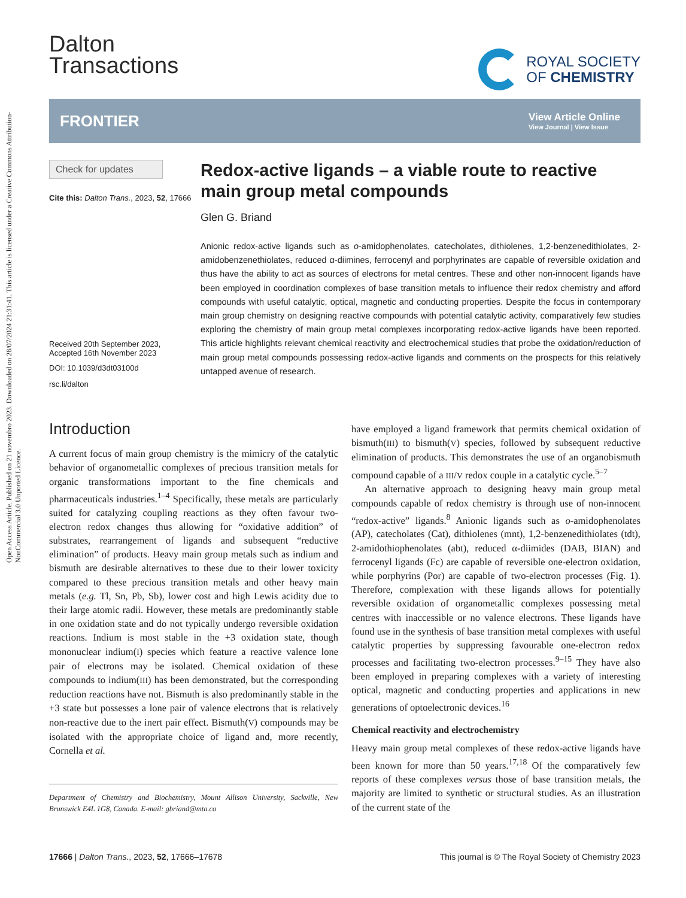Open Access Article. Published on 21 novembro 2023. Downloaded on 28/07/2024 21:31:41. This article is licensed under a Creative Commons Attribution-NonCommercial 3.0 Unported Licence.
Dalton
Transactions
ROYAL SOCIETY
OF CHEMISTRY
FRONTIER View Article Online
View Journal | View Issue
Check for updates
Cite this: Dalton Trans., 2023, 52, 17666
Received 20th September 2023,
Accepted 16th November 2023
DOI: 10.1039/d3dt03100d
rsc.li/dalton
Redox-active ligands – a viable route to reactive main group metal compounds
Glen G. Briand
Anionic redox-active ligands such as o-amidophenolates, catecholates, dithiolenes, 1,2-benzenedithiolates, 2-amidobenzenethiolates, reduced α-diimines, ferrocenyl and porphyrinates are capable of reversible oxidation and thus have the ability to act as sources of electrons for metal centres. These and other non-innocent ligands have been employed in coordination complexes of base transition metals to influence their redox chemistry and afford compounds with useful catalytic, optical, magnetic and conducting properties. Despite the focus in contemporary main group chemistry on designing reactive compounds with potential catalytic activity, comparatively few studies exploring the chemistry of main group metal complexes incorporating redox-active ligands have been reported. This article highlights relevant chemical reactivity and electrochemical studies that probe the oxidation/reduction of main group metal compounds possessing redox-active ligands and comments on the prospects for this relatively untapped avenue of research.
Introduction
A current focus of main group chemistry is the mimicry of the catalytic behavior of organometallic complexes of precious transition metals for organic transformations important to the fine chemicals and pharmaceuticals industries.<sup>1–4</sup> Specifically, these metals are particularly suited for catalyzing coupling reactions as they often favour two-electron redox changes thus allowing for “oxidative addition” of substrates, rearrangement of ligands and subsequent “reductive elimination” of products. Heavy main group metals such as indium and bismuth are desirable alternatives to these due to their lower toxicity compared to these precious transition metals and other heavy main metals (e.g. Tl, Sn, Pb, Sb), lower cost and high Lewis acidity due to their large atomic radii. However, these metals are predominantly stable in one oxidation state and do not typically undergo reversible oxidation reactions. Indium is most stable in the +3 oxidation state, though mononuclear indium(I) species which feature a reactive valence lone pair of electrons may be isolated. Chemical oxidation of these compounds to indium(III) has been demonstrated, but the corresponding reduction reactions have not. Bismuth is also predominantly stable in the +3 state but possesses a lone pair of valence electrons that is relatively non-reactive due to the inert pair effect. Bismuth(V) compounds may be isolated with the appropriate choice of ligand and, more recently, Cornella et al.
Department of Chemistry and Biochemistry, Mount Allison University, Sackville, New Brunswick E4L 1G8, Canada. E-mail: gbriand@mta.ca
have employed a ligand framework that permits chemical oxidation of bismuth(III) to bismuth(V) species, followed by subsequent reductive elimination of products. This demonstrates the use of an organobismuth compound capable of a III/V redox couple in a catalytic cycle.<sup>5–7</sup>
An alternative approach to designing heavy main group metal compounds capable of redox chemistry is through use of non-innocent “redox-active” ligands.<sup>8</sup> Anionic ligands such as o-amidophenolates (AP), catecholates (Cat), dithiolenes (mnt), 1,2-benzenedithiolates (tdt), 2-amidothiophenolates (abt), reduced α-diimides (DAB, BIAN) and ferrocenyl ligands (Fc) are capable of reversible one-electron oxidation, while porphyrins (Por) are capable of two-electron processes (Fig. 1). Therefore, complexation with these ligands allows for potentially reversible oxidation of organometallic complexes possessing metal centres with inaccessible or no valence electrons. These ligands have found use in the synthesis of base transition metal complexes with useful catalytic properties by suppressing favourable one-electron redox processes and facilitating two-electron processes.<sup>9–15</sup> They have also been employed in preparing complexes with a variety of interesting optical, magnetic and conducting properties and applications in new generations of optoelectronic devices.<sup>16</sup>
Chemical reactivity and electrochemistry
Heavy main group metal complexes of these redox-active ligands have been known for more than 50 years.<sup>17,18</sup> Of the comparatively few reports of these complexes versus those of base transition metals, the majority are limited to synthetic or structural studies. As an illustration of the current state of the
17666 | Dalton Trans., 2023, 52, 17666–17678 This journal is © The Royal Society of Chemistry 2023